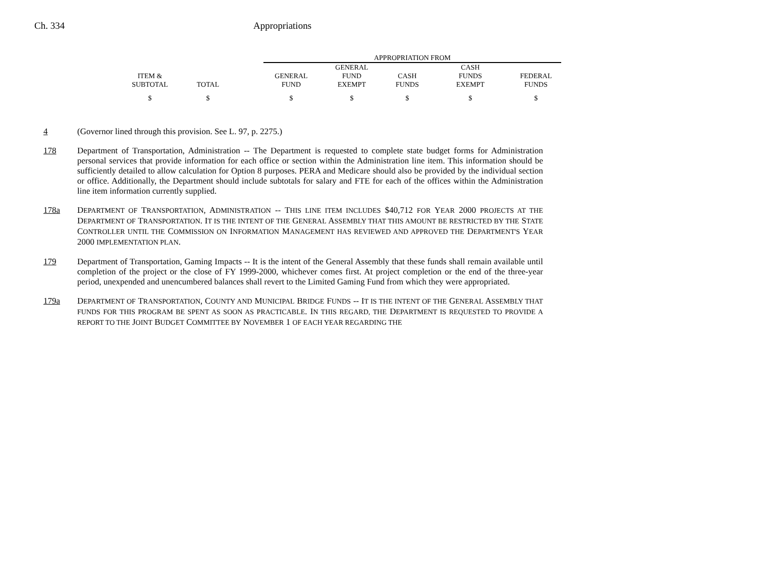Ch. 334 Appropriations
| | | | APPROPRIATION FROM | | | | |
| --- | --- | --- | --- | --- | --- | --- | --- |
| ITEM & SUBTOTAL | TOTAL | | GENERAL FUND | GENERAL FUND EXEMPT | CASH FUNDS | CASH FUNDS EXEMPT | FEDERAL FUNDS |
| $ | $ | | $ | $ | $ | $ | $ |
4 (Governor lined through this provision. See L. 97, p. 2275.)
178 Department of Transportation, Administration -- The Department is requested to complete state budget forms for Administration personal services that provide information for each office or section within the Administration line item. This information should be sufficiently detailed to allow calculation for Option 8 purposes. PERA and Medicare should also be provided by the individual section or office. Additionally, the Department should include subtotals for salary and FTE for each of the offices within the Administration line item information currently supplied.
178a DEPARTMENT OF TRANSPORTATION, ADMINISTRATION -- THIS LINE ITEM INCLUDES $40,712 FOR YEAR 2000 PROJECTS AT THE DEPARTMENT OF TRANSPORTATION. IT IS THE INTENT OF THE GENERAL ASSEMBLY THAT THIS AMOUNT BE RESTRICTED BY THE STATE CONTROLLER UNTIL THE COMMISSION ON INFORMATION MANAGEMENT HAS REVIEWED AND APPROVED THE DEPARTMENT'S YEAR 2000 IMPLEMENTATION PLAN.
179 Department of Transportation, Gaming Impacts -- It is the intent of the General Assembly that these funds shall remain available until completion of the project or the close of FY 1999-2000, whichever comes first. At project completion or the end of the three-year period, unexpended and unencumbered balances shall revert to the Limited Gaming Fund from which they were appropriated.
179a DEPARTMENT OF TRANSPORTATION, COUNTY AND MUNICIPAL BRIDGE FUNDS -- IT IS THE INTENT OF THE GENERAL ASSEMBLY THAT FUNDS FOR THIS PROGRAM BE SPENT AS SOON AS PRACTICABLE. IN THIS REGARD, THE DEPARTMENT IS REQUESTED TO PROVIDE A REPORT TO THE JOINT BUDGET COMMITTEE BY NOVEMBER 1 OF EACH YEAR REGARDING THE